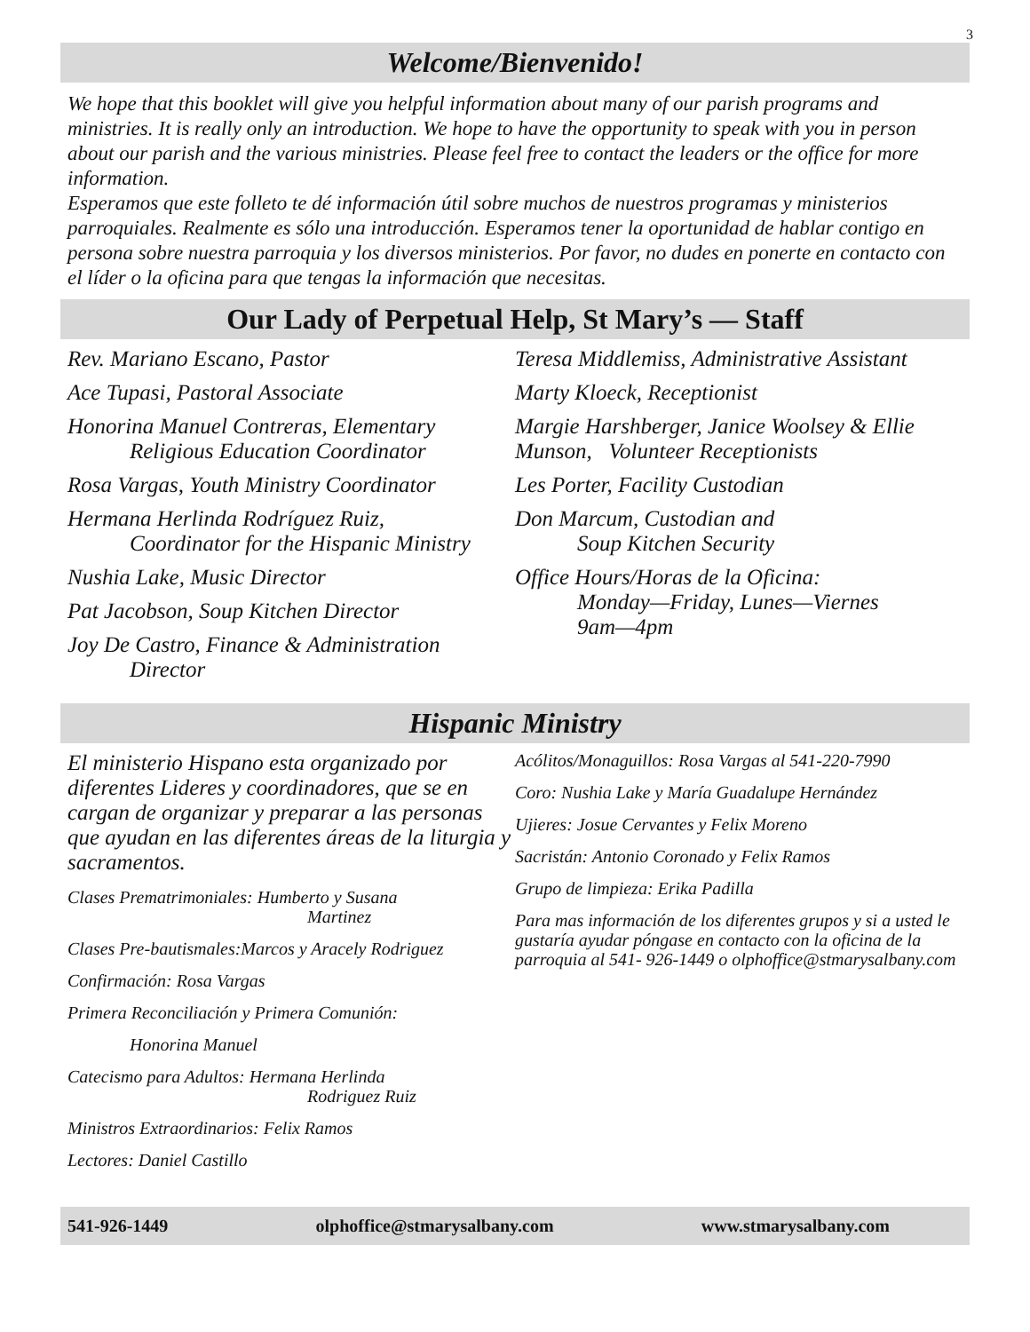3
Welcome/Bienvenido!
We hope that this booklet will give you helpful information about many of our parish programs and ministries. It is really only an introduction. We hope to have the opportunity to speak with you in person about our parish and the various ministries. Please feel free to contact the leaders or the office for more information.
Esperamos que este folleto te dé información útil sobre muchos de nuestros programas y ministerios parroquiales. Realmente es sólo una introducción. Esperamos tener la oportunidad de hablar contigo en persona sobre nuestra parroquia y los diversos ministerios. Por favor, no dudes en ponerte en contacto con el líder o la oficina para que tengas la información que necesitas.
Our Lady of Perpetual Help, St Mary’s — Staff
Rev. Mariano Escano, Pastor
Ace Tupasi, Pastoral Associate
Honorina Manuel Contreras, Elementary
Religious Education Coordinator
Rosa Vargas, Youth Ministry Coordinator
Hermana Herlinda Rodríguez Ruiz,
Coordinator for the Hispanic Ministry
Nushia Lake, Music Director
Pat Jacobson, Soup Kitchen Director
Joy De Castro, Finance & Administration
Director
Teresa Middlemiss, Administrative Assistant
Marty Kloeck, Receptionist
Margie Harshberger, Janice Woolsey & Ellie Munson, Volunteer Receptionists
Les Porter, Facility Custodian
Don Marcum, Custodian and
Soup Kitchen Security
Office Hours/Horas de la Oficina:
Monday—Friday, Lunes—Viernes
9am—4pm
Hispanic Ministry
El ministerio Hispano esta organizado por diferentes Lideres y coordinadores, que se en cargan de organizar y preparar a las personas que ayudan en las diferentes áreas de la liturgia y sacramentos.
Clases Prematrimoniales: Humberto y Susana
Martinez
Clases Pre-bautismales:Marcos y Aracely Rodriguez
Confirmación: Rosa Vargas
Primera Reconciliación y Primera Comunión:
Honorina Manuel
Catecismo para Adultos: Hermana Herlinda
Rodriguez Ruiz
Ministros Extraordinarios: Felix Ramos
Lectores: Daniel Castillo
Acólitos/Monaguillos: Rosa Vargas al 541-220-7990
Coro: Nushia Lake y María Guadalupe Hernández
Ujieres: Josue Cervantes y Felix Moreno
Sacristán: Antonio Coronado y Felix Ramos
Grupo de limpieza: Erika Padilla
Para mas información de los diferentes grupos y si a usted le gustaría ayudar póngase en contacto con la oficina de la parroquia al 541- 926-1449 o olphoffice@stmarysalbany.com
541-926-1449 olphoffice@stmarysalbany.com www.stmarysalbany.com